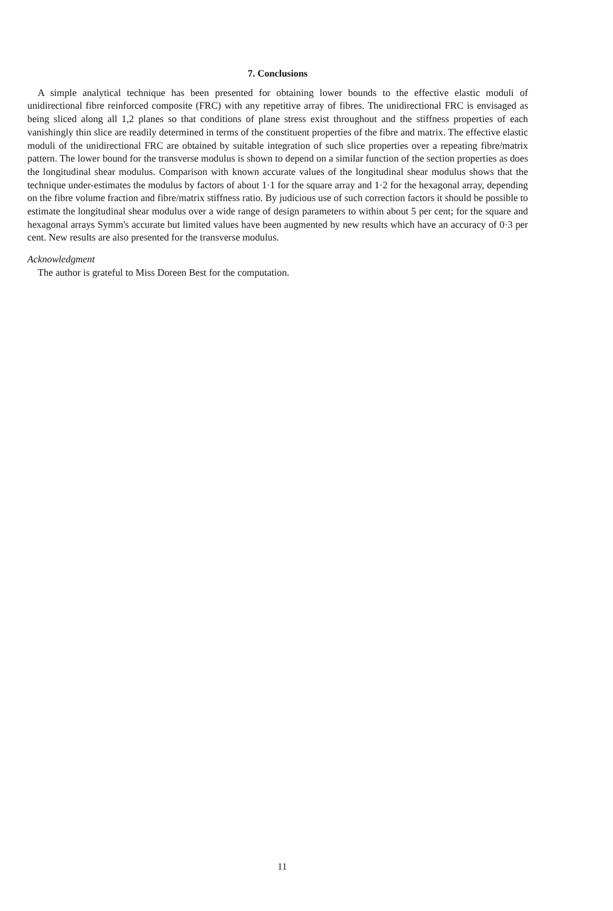7. Conclusions
A simple analytical technique has been presented for obtaining lower bounds to the effective elastic moduli of unidirectional fibre reinforced composite (FRC) with any repetitive array of fibres. The unidirectional FRC is envisaged as being sliced along all 1,2 planes so that conditions of plane stress exist throughout and the stiffness properties of each vanishingly thin slice are readily determined in terms of the constituent properties of the fibre and matrix. The effective elastic moduli of the unidirectional FRC are obtained by suitable integration of such slice properties over a repeating fibre/matrix pattern. The lower bound for the transverse modulus is shown to depend on a similar function of the section properties as does the longitudinal shear modulus. Comparison with known accurate values of the longitudinal shear modulus shows that the technique under-estimates the modulus by factors of about 1·1 for the square array and 1·2 for the hexagonal array, depending on the fibre volume fraction and fibre/matrix stiffness ratio. By judicious use of such correction factors it should be possible to estimate the longitudinal shear modulus over a wide range of design parameters to within about 5 per cent; for the square and hexagonal arrays Symm's accurate but limited values have been augmented by new results which have an accuracy of 0·3 per cent. New results are also presented for the transverse modulus.
Acknowledgment
The author is grateful to Miss Doreen Best for the computation.
11